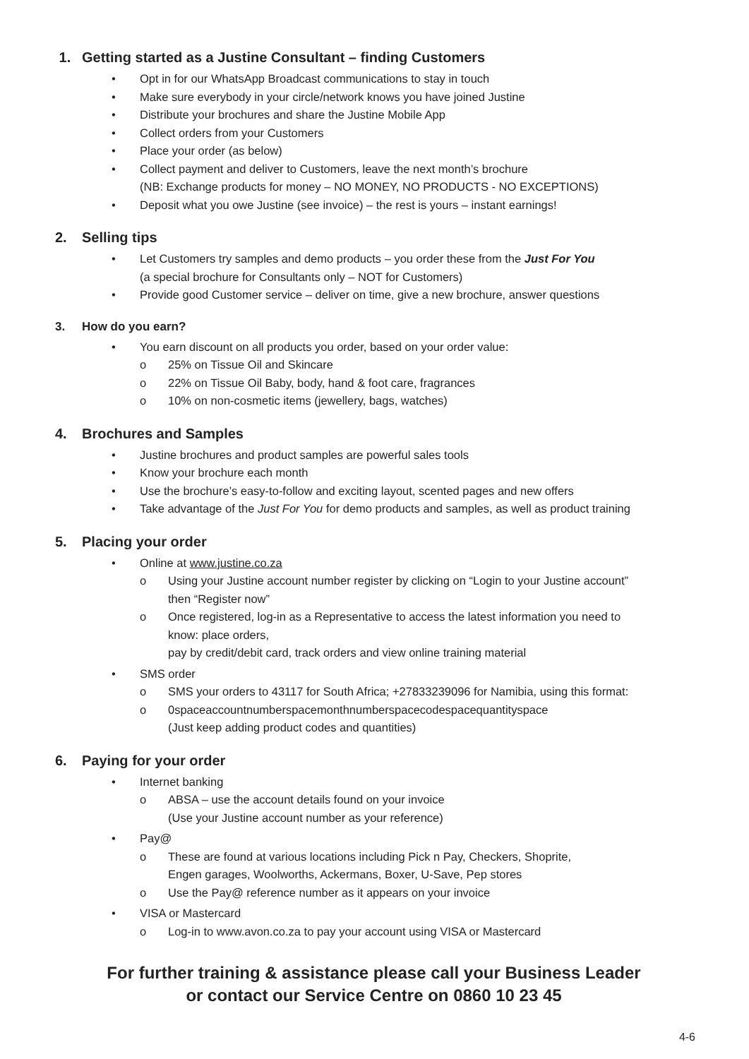1. Getting started as a Justine Consultant – finding Customers
• Opt in for our WhatsApp Broadcast communications to stay in touch
• Make sure everybody in your circle/network knows you have joined Justine
• Distribute your brochures and share the Justine Mobile App
• Collect orders from your Customers
• Place your order (as below)
• Collect payment and deliver to Customers, leave the next month’s brochure
(NB: Exchange products for money – NO MONEY, NO PRODUCTS - NO EXCEPTIONS)
• Deposit what you owe Justine (see invoice) – the rest is yours – instant earnings!
2. Selling tips
• Let Customers try samples and demo products – you order these from the Just For You
(a special brochure for Consultants only – NOT for Customers)
• Provide good Customer service – deliver on time, give a new brochure, answer questions
3. How do you earn?
• You earn discount on all products you order, based on your order value:
o 25% on Tissue Oil and Skincare
o 22% on Tissue Oil Baby, body, hand & foot care, fragrances
o 10% on non-cosmetic items (jewellery, bags, watches)
4. Brochures and Samples
• Justine brochures and product samples are powerful sales tools
• Know your brochure each month
• Use the brochure’s easy-to-follow and exciting layout, scented pages and new offers
• Take advantage of the Just For You for demo products and samples, as well as product training
5. Placing your order
• Online at www.justine.co.za
o Using your Justine account number register by clicking on “Login to your Justine account”
then “Register now”
o Once registered, log-in as a Representative to access the latest information you need to
know: place orders,
pay by credit/debit card, track orders and view online training material
• SMS order
o SMS your orders to 43117 for South Africa; +27833239096 for Namibia, using this format:
o 0spaceaccountnumberspacemonthnumberspacecodespacequantityspace
(Just keep adding product codes and quantities)
6. Paying for your order
• Internet banking
o ABSA – use the account details found on your invoice
(Use your Justine account number as your reference)
• Pay@
o These are found at various locations including Pick n Pay, Checkers, Shoprite,
Engen garages, Woolworths, Ackermans, Boxer, U-Save, Pep stores
o Use the Pay@ reference number as it appears on your invoice
• VISA or Mastercard
o Log-in to www.avon.co.za to pay your account using VISA or Mastercard
For further training & assistance please call your Business Leader
or contact our Service Centre on 0860 10 23 45
4-6